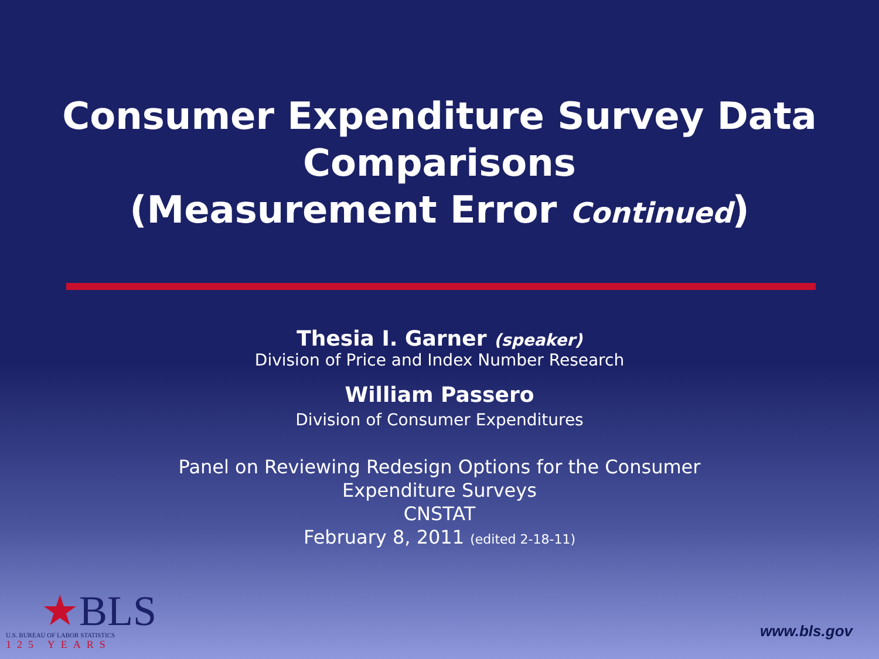Consumer Expenditure Survey Data Comparisons
(Measurement Error Continued)
Thesia I. Garner (speaker)
Division of Price and Index Number Research
William Passero
Division of Consumer Expenditures
Panel on Reviewing Redesign Options for the Consumer
Expenditure Surveys
CNSTAT
February 8, 2011 (edited 2-18-11)
★BLS
U.S. BUREAU OF LABOR STATISTICS
125 YEARS
www.bls.gov